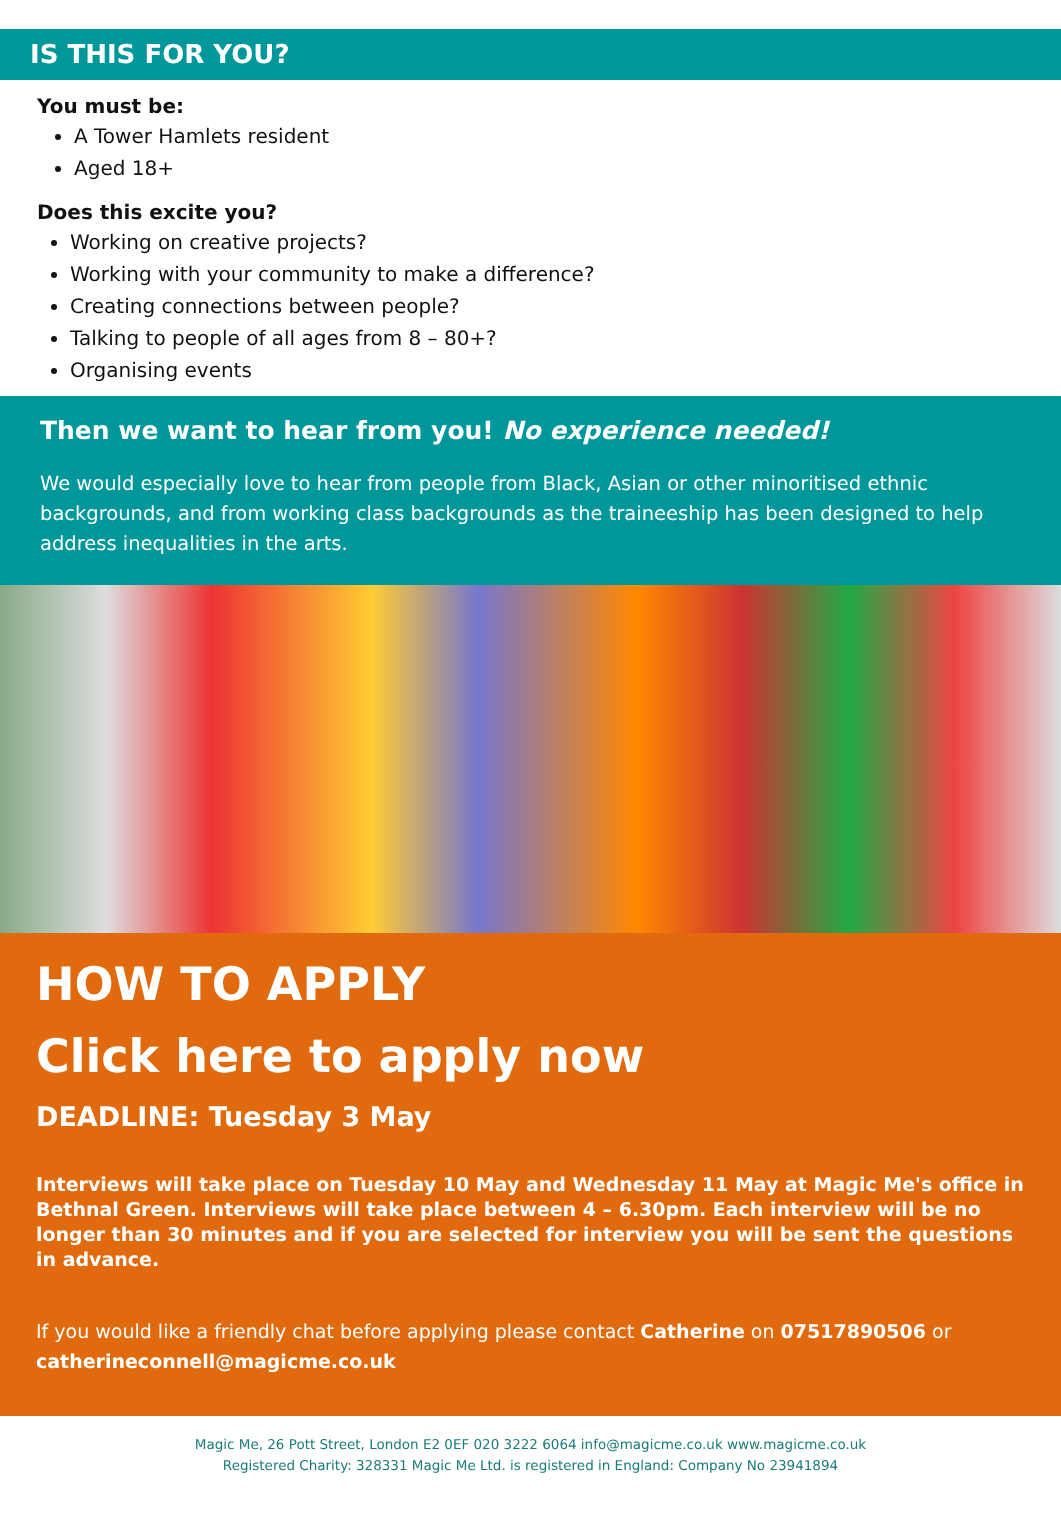IS THIS FOR YOU?
You must be:
A Tower Hamlets resident
Aged 18+
Does this excite you?
Working on creative projects?
Working with your community to make a difference?
Creating connections between people?
Talking to people of all ages from 8 – 80+?
Organising events
Then we want to hear from you! No experience needed!
We would especially love to hear from people from Black, Asian or other minoritised ethnic backgrounds, and from working class backgrounds as the traineeship has been designed to help address inequalities in the arts.
HOW TO APPLY
Click here to apply now
DEADLINE: Tuesday 3 May
Interviews will take place on Tuesday 10 May and Wednesday 11 May at Magic Me's office in Bethnal Green. Interviews will take place between 4 – 6.30pm. Each interview will be no longer than 30 minutes and if you are selected for interview you will be sent the questions in advance.
If you would like a friendly chat before applying please contact Catherine on 07517890506 or catherineconnell@magicme.co.uk
Magic Me, 26 Pott Street, London E2 0EF 020 3222 6064 info@magicme.co.uk www.magicme.co.uk
Registered Charity: 328331 Magic Me Ltd. is registered in England: Company No 23941894